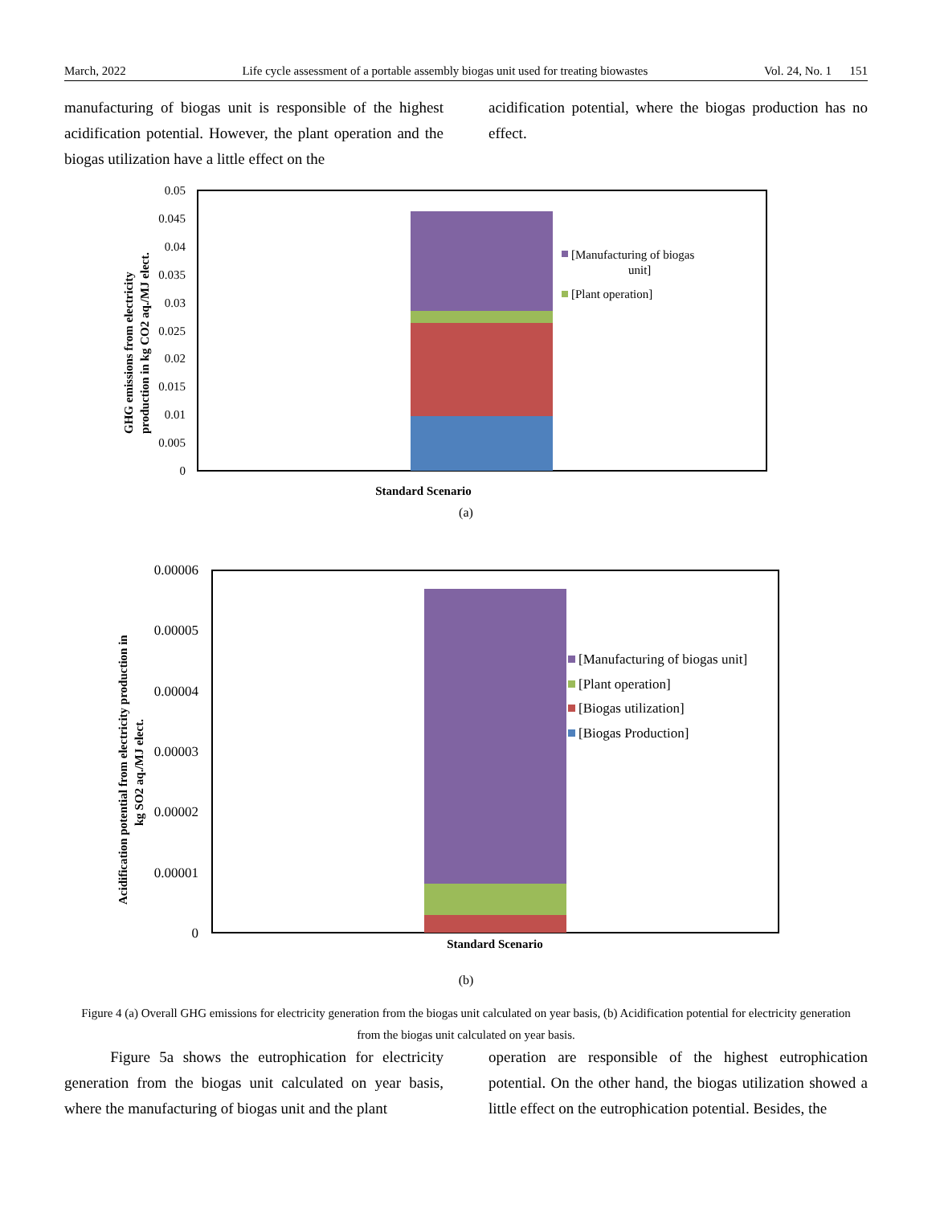March, 2022 Life cycle assessment of a portable assembly biogas unit used for treating biowastes Vol. 24, No. 1 151
manufacturing of biogas unit is responsible of the highest acidification potential. However, the plant operation and the biogas utilization have a little effect on the
acidification potential, where the biogas production has no effect.
0.05
0.045
0.04
0.035
0.03
0.025
0.02
0.015
0.01
0.005
0
[Manufacturing of biogas
unit]
[Plant operation]
GHG emissions from electricity
production in kg CO2 aq./MJ elect.
Standard Scenario
(a)
0.00006
0.00005
0.00004
0.00003
0.00002
0.00001
0
[Manufacturing of biogas unit]
[Plant operation]
[Biogas utilization]
[Biogas Production]
Acidification potential from electricity production in
kg SO2 aq./MJ elect.
Standard Scenario
(b)
Figure 4 (a) Overall GHG emissions for electricity generation from the biogas unit calculated on year basis, (b) Acidification potential for electricity generation from the biogas unit calculated on year basis.
Figure 5a shows the eutrophication for electricity generation from the biogas unit calculated on year basis, where the manufacturing of biogas unit and the plant
operation are responsible of the highest eutrophication potential. On the other hand, the biogas utilization showed a little effect on the eutrophication potential. Besides, the